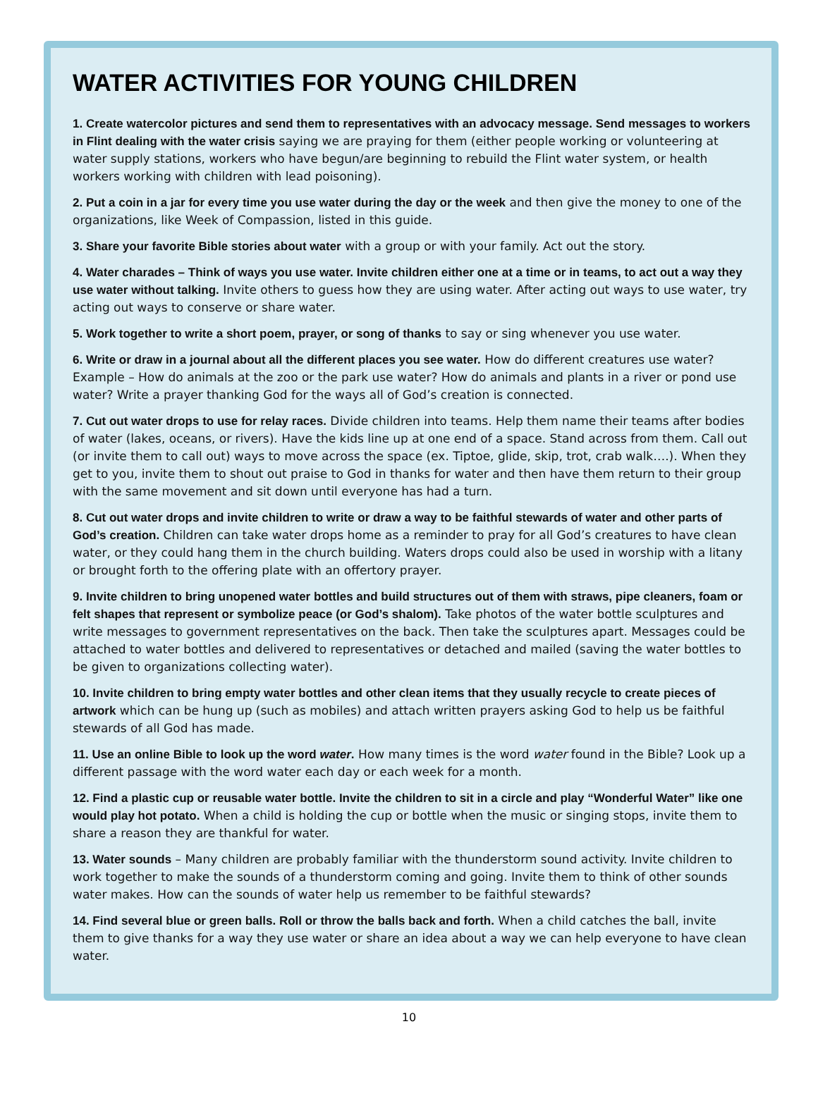WATER ACTIVITIES FOR YOUNG CHILDREN
1. Create watercolor pictures and send them to representatives with an advocacy message. Send messages to workers in Flint dealing with the water crisis saying we are praying for them (either people working or volunteering at water supply stations, workers who have begun/are beginning to rebuild the Flint water system, or health workers working with children with lead poisoning).
2. Put a coin in a jar for every time you use water during the day or the week and then give the money to one of the organizations, like Week of Compassion, listed in this guide.
3. Share your favorite Bible stories about water with a group or with your family. Act out the story.
4. Water charades – Think of ways you use water. Invite children either one at a time or in teams, to act out a way they use water without talking. Invite others to guess how they are using water. After acting out ways to use water, try acting out ways to conserve or share water.
5. Work together to write a short poem, prayer, or song of thanks to say or sing whenever you use water.
6. Write or draw in a journal about all the different places you see water. How do different creatures use water? Example – How do animals at the zoo or the park use water? How do animals and plants in a river or pond use water? Write a prayer thanking God for the ways all of God’s creation is connected.
7. Cut out water drops to use for relay races. Divide children into teams. Help them name their teams after bodies of water (lakes, oceans, or rivers). Have the kids line up at one end of a space. Stand across from them. Call out (or invite them to call out) ways to move across the space (ex. Tiptoe, glide, skip, trot, crab walk….). When they get to you, invite them to shout out praise to God in thanks for water and then have them return to their group with the same movement and sit down until everyone has had a turn.
8. Cut out water drops and invite children to write or draw a way to be faithful stewards of water and other parts of God’s creation. Children can take water drops home as a reminder to pray for all God’s creatures to have clean water, or they could hang them in the church building. Waters drops could also be used in worship with a litany or brought forth to the offering plate with an offertory prayer.
9. Invite children to bring unopened water bottles and build structures out of them with straws, pipe cleaners, foam or felt shapes that represent or symbolize peace (or God’s shalom). Take photos of the water bottle sculptures and write messages to government representatives on the back. Then take the sculptures apart. Messages could be attached to water bottles and delivered to representatives or detached and mailed (saving the water bottles to be given to organizations collecting water).
10. Invite children to bring empty water bottles and other clean items that they usually recycle to create pieces of artwork which can be hung up (such as mobiles) and attach written prayers asking God to help us be faithful stewards of all God has made.
11. Use an online Bible to look up the word water. How many times is the word water found in the Bible? Look up a different passage with the word water each day or each week for a month.
12. Find a plastic cup or reusable water bottle. Invite the children to sit in a circle and play “Wonderful Water” like one would play hot potato. When a child is holding the cup or bottle when the music or singing stops, invite them to share a reason they are thankful for water.
13. Water sounds – Many children are probably familiar with the thunderstorm sound activity. Invite children to work together to make the sounds of a thunderstorm coming and going. Invite them to think of other sounds water makes. How can the sounds of water help us remember to be faithful stewards?
14. Find several blue or green balls. Roll or throw the balls back and forth. When a child catches the ball, invite them to give thanks for a way they use water or share an idea about a way we can help everyone to have clean water.
10